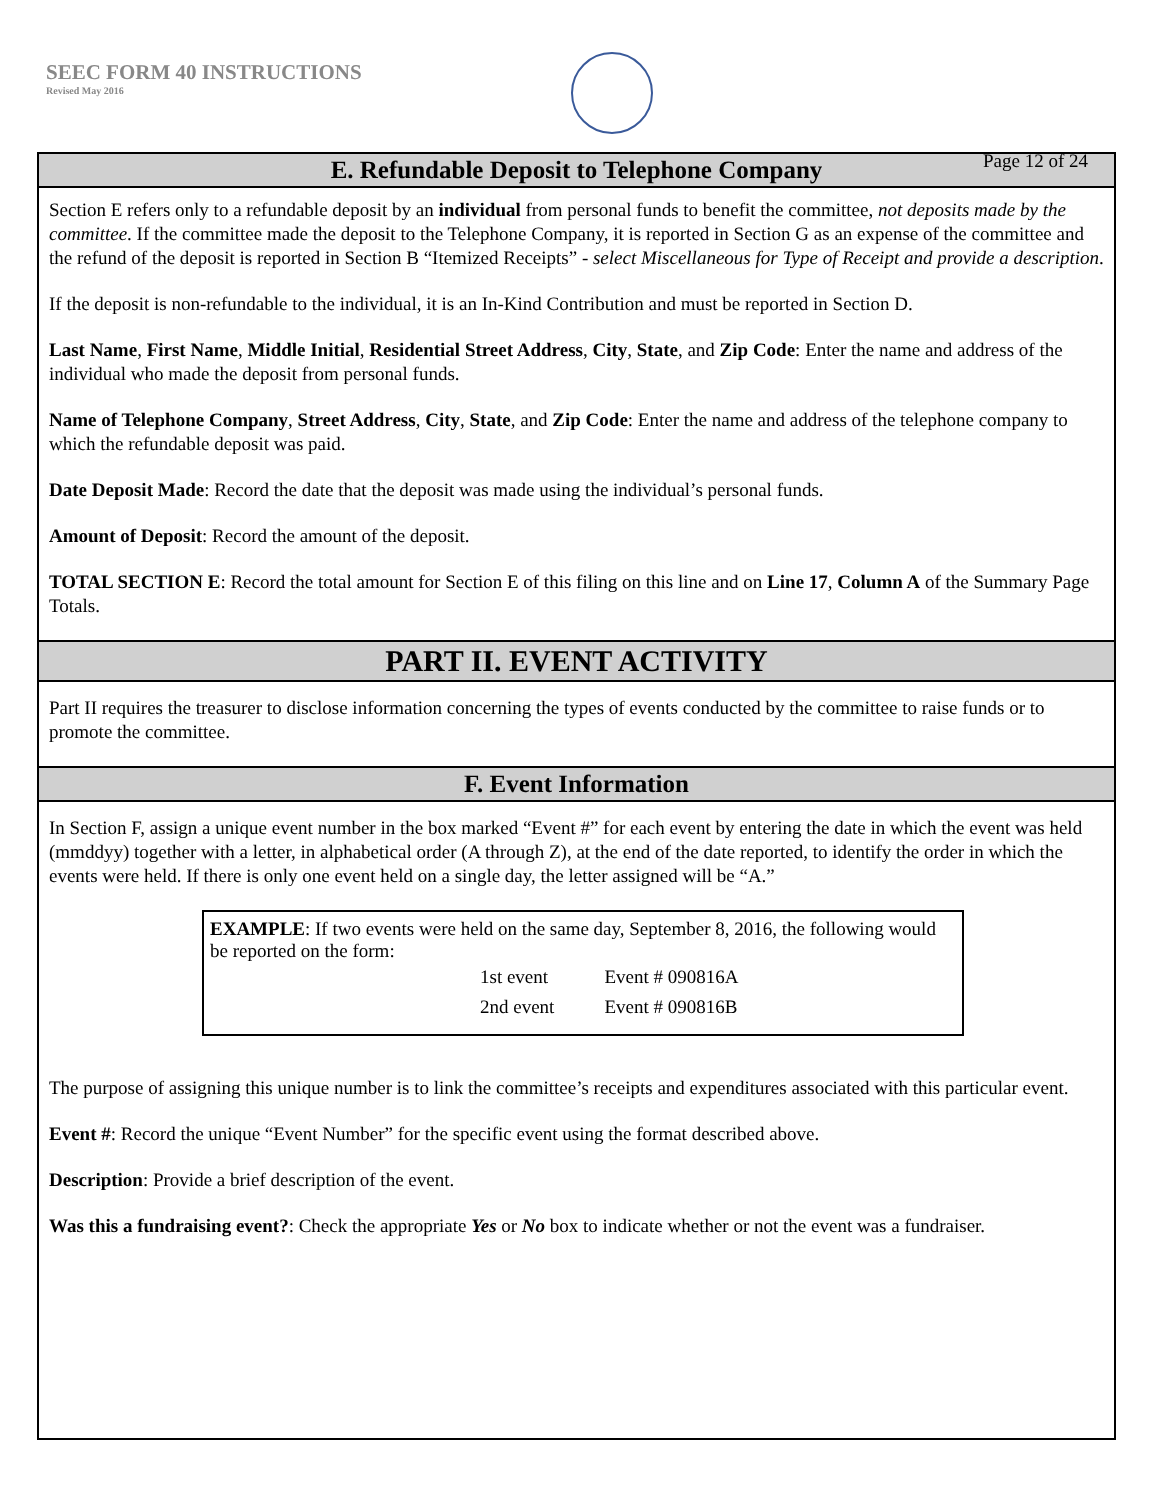SEEC FORM 40 INSTRUCTIONS
Revised May 2016
Page 12 of 24
E. Refundable Deposit to Telephone Company
Section E refers only to a refundable deposit by an individual from personal funds to benefit the committee, not deposits made by the committee. If the committee made the deposit to the Telephone Company, it is reported in Section G as an expense of the committee and the refund of the deposit is reported in Section B “Itemized Receipts” - select Miscellaneous for Type of Receipt and provide a description.
If the deposit is non-refundable to the individual, it is an In-Kind Contribution and must be reported in Section D.
Last Name, First Name, Middle Initial, Residential Street Address, City, State, and Zip Code: Enter the name and address of the individual who made the deposit from personal funds.
Name of Telephone Company, Street Address, City, State, and Zip Code: Enter the name and address of the telephone company to which the refundable deposit was paid.
Date Deposit Made: Record the date that the deposit was made using the individual’s personal funds.
Amount of Deposit: Record the amount of the deposit.
TOTAL SECTION E: Record the total amount for Section E of this filing on this line and on Line 17, Column A of the Summary Page Totals.
PART II. EVENT ACTIVITY
Part II requires the treasurer to disclose information concerning the types of events conducted by the committee to raise funds or to promote the committee.
F. Event Information
In Section F, assign a unique event number in the box marked “Event #” for each event by entering the date in which the event was held (mmddyy) together with a letter, in alphabetical order (A through Z), at the end of the date reported, to identify the order in which the events were held. If there is only one event held on a single day, the letter assigned will be “A.”
EXAMPLE: If two events were held on the same day, September 8, 2016, the following would be reported on the form:
| 1st event | Event # 090816A |
| 2nd event | Event # 090816B |
The purpose of assigning this unique number is to link the committee’s receipts and expenditures associated with this particular event.
Event #: Record the unique “Event Number” for the specific event using the format described above.
Description: Provide a brief description of the event.
Was this a fundraising event?: Check the appropriate Yes or No box to indicate whether or not the event was a fundraiser.